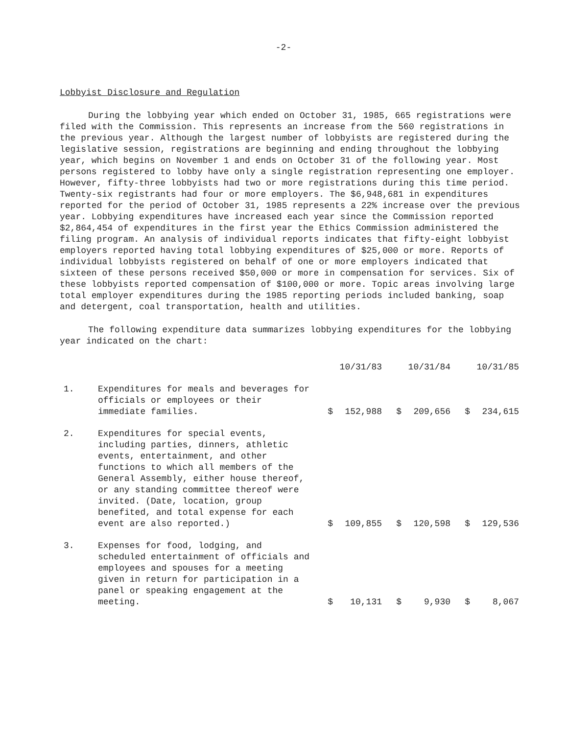-2-
Lobbyist Disclosure and Regulation
During the lobbying year which ended on October 31, 1985, 665 registrations were filed with the Commission. This represents an increase from the 560 registrations in the previous year. Although the largest number of lobbyists are registered during the legislative session, registrations are beginning and ending throughout the lobbying year, which begins on November 1 and ends on October 31 of the following year. Most persons registered to lobby have only a single registration representing one employer. However, fifty-three lobbyists had two or more registrations during this time period. Twenty-six registrants had four or more employers. The $6,948,681 in expenditures reported for the period of October 31, 1985 represents a 22% increase over the previous year. Lobbying expenditures have increased each year since the Commission reported $2,864,454 of expenditures in the first year the Ethics Commission administered the filing program. An analysis of individual reports indicates that fifty-eight lobbyist employers reported having total lobbying expenditures of $25,000 or more. Reports of individual lobbyists registered on behalf of one or more employers indicated that sixteen of these persons received $50,000 or more in compensation for services. Six of these lobbyists reported compensation of $100,000 or more. Topic areas involving large total employer expenditures during the 1985 reporting periods included banking, soap and detergent, coal transportation, health and utilities.
The following expenditure data summarizes lobbying expenditures for the lobbying year indicated on the chart:
| | | | 10/31/83 | | 10/31/84 | | 10/31/85 |
| 1. | Expenditures for meals and beverages for officials or employees or their immediate families. | $ | 152,988 | $ | 209,656 | $ | 234,615 |
| 2. | Expenditures for special events, including parties, dinners, athletic events, entertainment, and other functions to which all members of the General Assembly, either house thereof, or any standing committee thereof were invited. (Date, location, group benefited, and total expense for each event are also reported.) | $ | 109,855 | $ | 120,598 | $ | 129,536 |
| 3. | Expenses for food, lodging, and scheduled entertainment of officials and employees and spouses for a meeting given in return for participation in a panel or speaking engagement at the meeting. | $ | 10,131 | $ | 9,930 | $ | 8,067 |